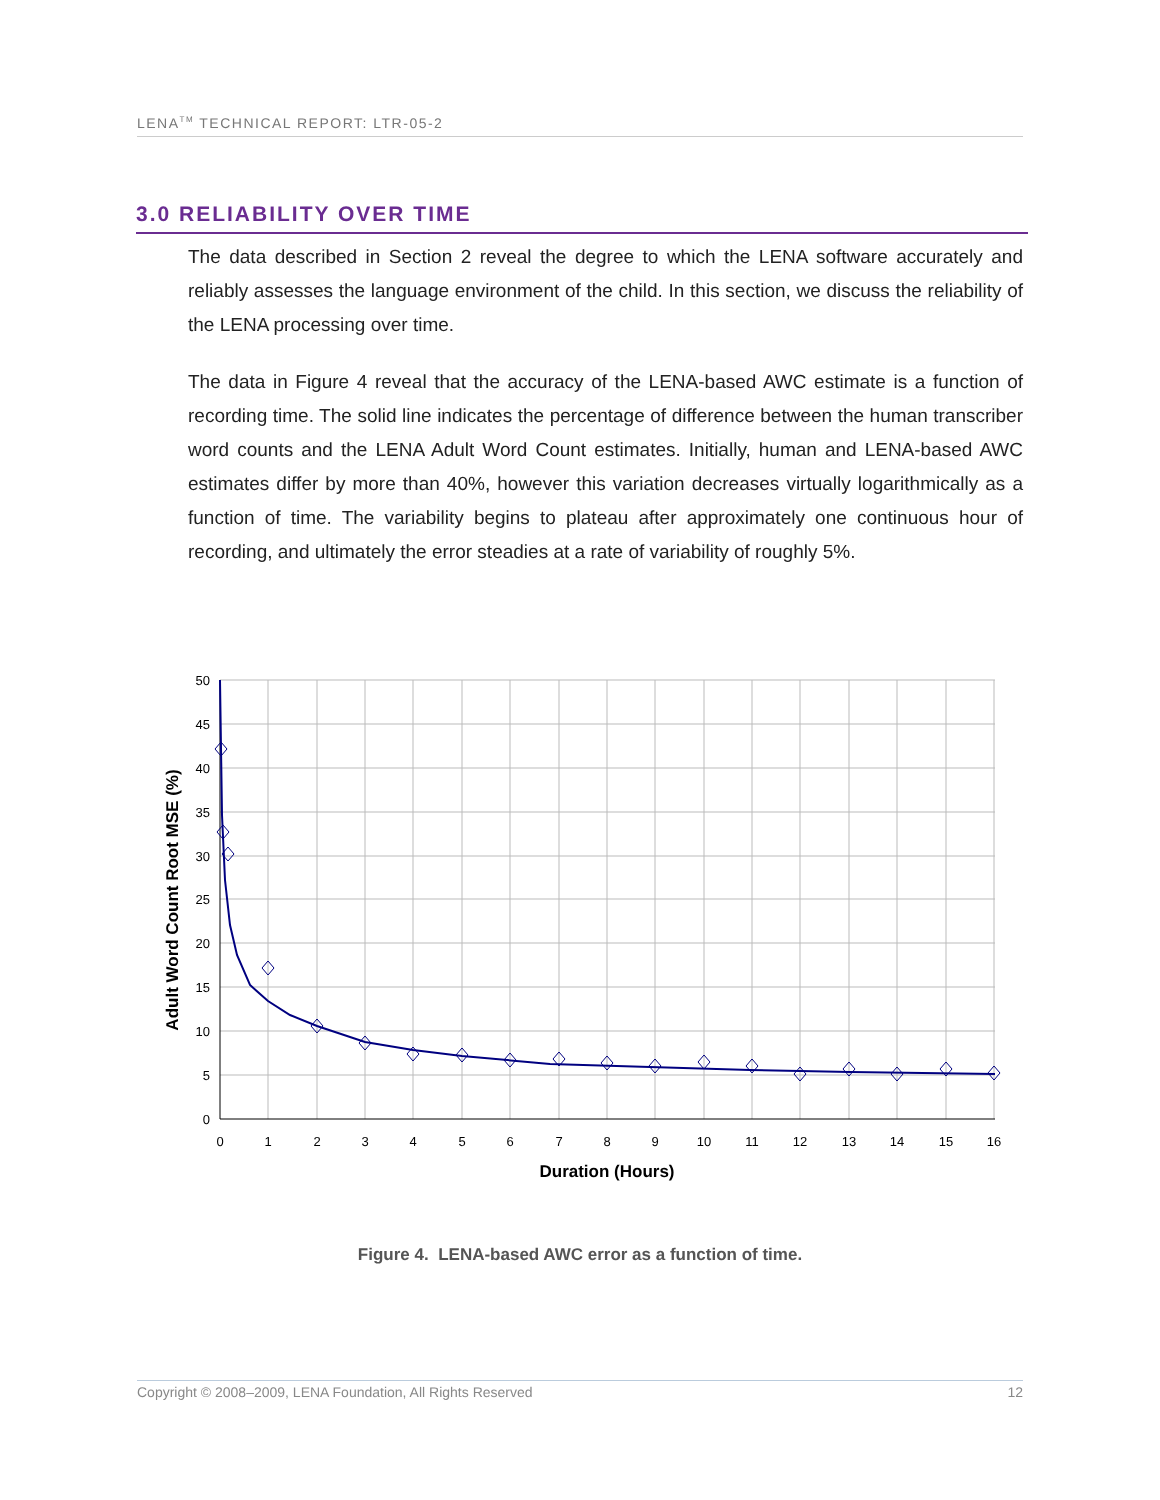LENA<sup>TM</sup> TECHNICAL REPORT: LTR-05-2
3.0 RELIABILITY OVER TIME
The data described in Section 2 reveal the degree to which the LENA software accurately and reliably assesses the language environment of the child. In this section, we discuss the reliability of the LENA processing over time.
The data in Figure 4 reveal that the accuracy of the LENA-based AWC estimate is a function of recording time. The solid line indicates the percentage of difference between the human transcriber word counts and the LENA Adult Word Count estimates. Initially, human and LENA-based AWC estimates differ by more than 40%, however this variation decreases virtually logarithmically as a function of time. The variability begins to plateau after approximately one continuous hour of recording, and ultimately the error steadies at a rate of variability of roughly 5%.
50
45
40
35
30
25
20
15
10
5
0
0
1
2
3
4
5
6
7
8
9
10
11
12
13
14
15
16
Duration (Hours)
Adult Word Count Root MSE (%)
Figure 4. LENA-based AWC error as a function of time.
Copyright © 2008–2009, LENA Foundation, All Rights Reserved 12